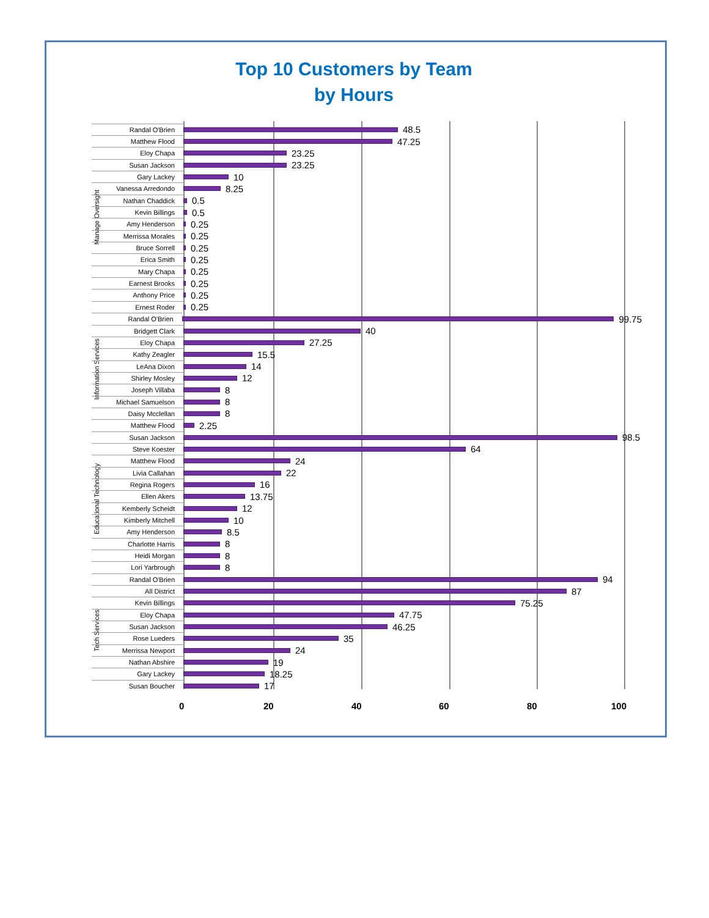Top 10 Customers by Team
by Hours
Manage Oversight
Information Services
Educational Technology
Tech Services
Randal O'Brien
48.5
Matthew Flood
47.25
Eloy Chapa
23.25
Susan Jackson
23.25
Gary Lackey
10
Vanessa Arredondo
8.25
Nathan Chaddick
0.5
Kevin Billings
0.5
Amy Henderson
0.25
Merrissa Morales
0.25
Bruce Sorrell
0.25
Erica Smith
0.25
Mary Chapa
0.25
Earnest Brooks
0.25
Anthony Price
0.25
Ernest Roder
0.25
Randal O'Brien
99.75
Bridgett Clark
40
Eloy Chapa
27.25
Kathy Zeagler
15.5
LeAna Dixon
14
Shirley Mosley
12
Joseph Villaba
8
Michael Samuelson
8
Daisy Mcclellan
8
Matthew Flood
2.25
Susan Jackson
98.5
Steve Koester
64
Matthew Flood
24
Livia Callahan
22
Regina Rogers
16
Ellen Akers
13.75
Kemberly Scheidt
12
Kimberly Mitchell
10
Amy Henderson
8.5
Charlotte Harris
8
Heidi Morgan
8
Lori Yarbrough
8
Randal O'Brien
94
All District
87
Kevin Billings
75.25
Eloy Chapa
47.75
Susan Jackson
46.25
Rose Lueders
35
Merrissa Newport
24
Nathan Abshire
19
Gary Lackey
18.25
Susan Boucher
17
0 20 40 60 80 100